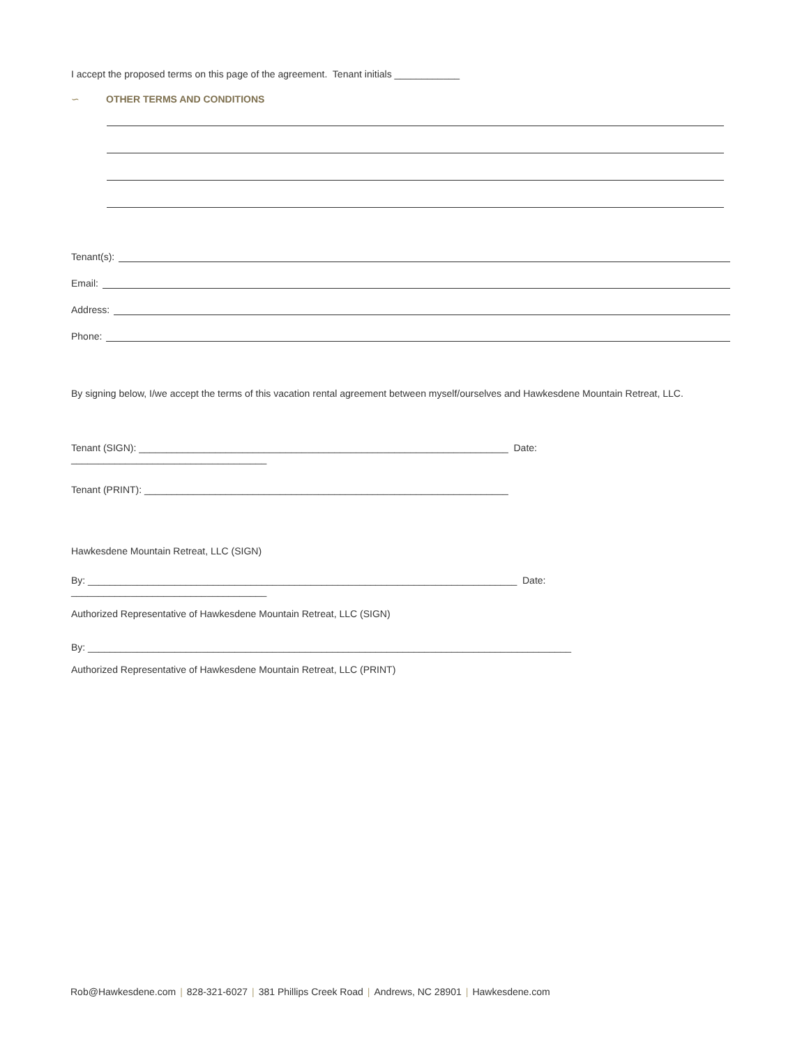I accept the proposed terms on this page of the agreement. Tenant initials ____________
∽ OTHER TERMS AND CONDITIONS
Tenant(s):
Email:
Address:
Phone:
By signing below, I/we accept the terms of this vacation rental agreement between myself/ourselves and Hawkesdene Mountain Retreat, LLC.
Tenant (SIGN): ____________________________________________________________________ Date: ____________________________________
Tenant (PRINT): ___________________________________________________________________
Hawkesdene Mountain Retreat, LLC (SIGN)
By: _______________________________________________________________________________ Date: ____________________________________
Authorized Representative of Hawkesdene Mountain Retreat, LLC (SIGN)
By: _________________________________________________________________________________________
Authorized Representative of Hawkesdene Mountain Retreat, LLC (PRINT)
Rob@Hawkesdene.com | 828-321-6027 | 381 Phillips Creek Road | Andrews, NC 28901 | Hawkesdene.com